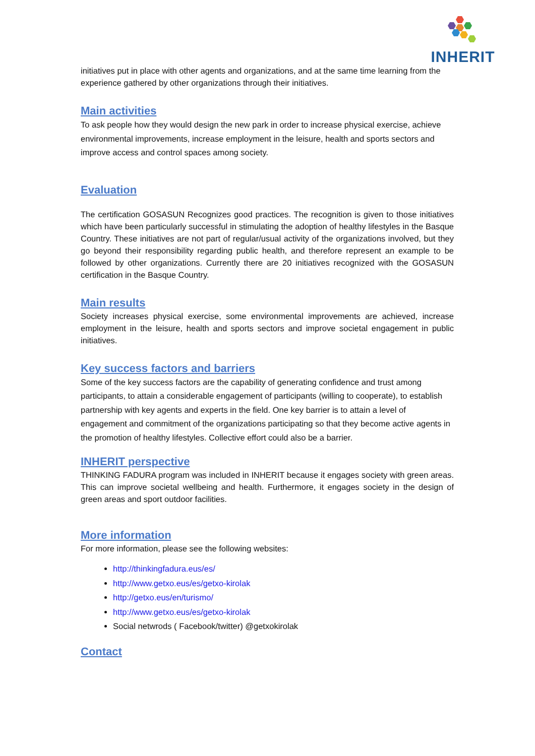INHERIT
initiatives put in place with other agents and organizations, and at the same time learning from the experience gathered by other organizations through their initiatives.
Main activities
To ask people how they would design the new park in order to increase physical exercise, achieve environmental improvements, increase employment in the leisure, health and sports sectors and improve access and control spaces among society.
Evaluation
The certification GOSASUN Recognizes good practices. The recognition is given to those initiatives which have been particularly successful in stimulating the adoption of healthy lifestyles in the Basque Country. These initiatives are not part of regular/usual activity of the organizations involved, but they go beyond their responsibility regarding public health, and therefore represent an example to be followed by other organizations. Currently there are 20 initiatives recognized with the GOSASUN certification in the Basque Country.
Main results
Society increases physical exercise, some environmental improvements are achieved, increase employment in the leisure, health and sports sectors and improve societal engagement in public initiatives.
Key success factors and barriers
Some of the key success factors are the capability of generating confidence and trust among participants, to attain a considerable engagement of participants (willing to cooperate), to establish partnership with key agents and experts in the field. One key barrier is to attain a level of engagement and commitment of the organizations participating so that they become active agents in the promotion of healthy lifestyles. Collective effort could also be a barrier.
INHERIT perspective
THINKING FADURA program was included in INHERIT because it engages society with green areas. This can improve societal wellbeing and health. Furthermore, it engages society in the design of green areas and sport outdoor facilities.
More information
For more information, please see the following websites:
http://thinkingfadura.eus/es/
http://www.getxo.eus/es/getxo-kirolak
http://getxo.eus/en/turismo/
http://www.getxo.eus/es/getxo-kirolak
Social netwrods ( Facebook/twitter) @getxokirolak
Contact